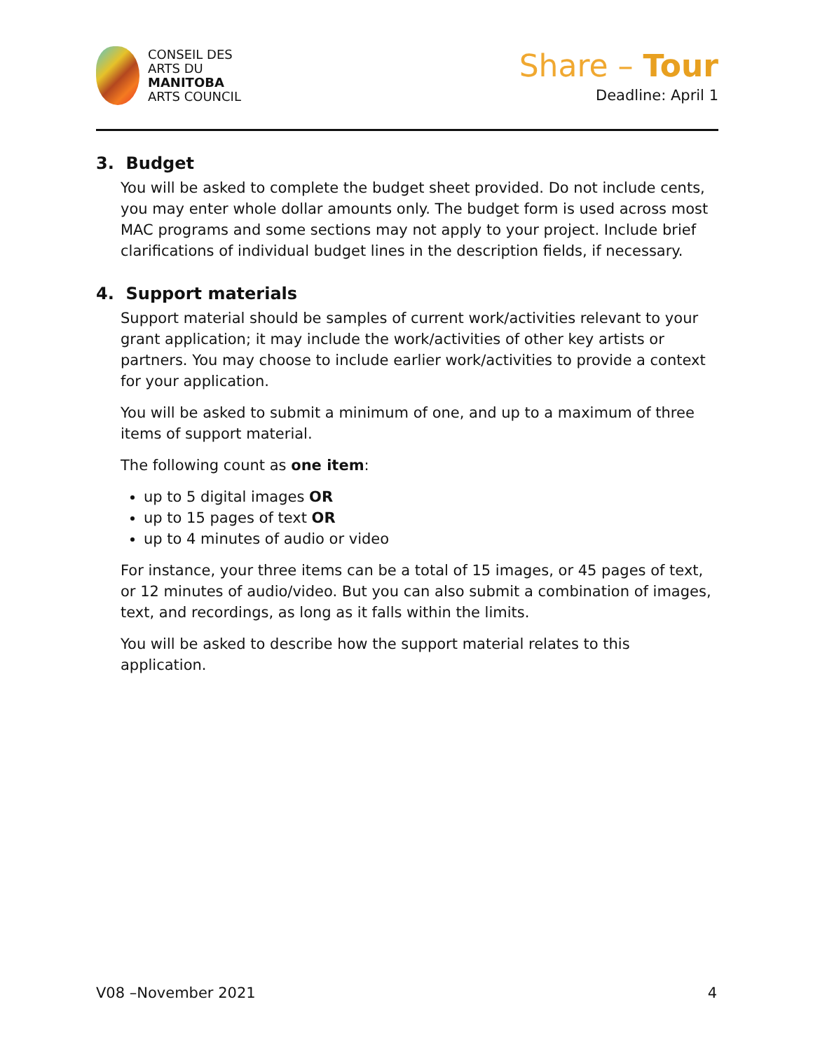CONSEIL DES
ARTS DU
MANITOBA
ARTS COUNCIL
Share – Tour
Deadline: April 1
3. Budget
You will be asked to complete the budget sheet provided. Do not include cents, you may enter whole dollar amounts only. The budget form is used across most MAC programs and some sections may not apply to your project. Include brief clarifications of individual budget lines in the description fields, if necessary.
4. Support materials
Support material should be samples of current work/activities relevant to your grant application; it may include the work/activities of other key artists or partners. You may choose to include earlier work/activities to provide a context for your application.
You will be asked to submit a minimum of one, and up to a maximum of three items of support material.
The following count as one item:
up to 5 digital images OR
up to 15 pages of text OR
up to 4 minutes of audio or video
For instance, your three items can be a total of 15 images, or 45 pages of text, or 12 minutes of audio/video. But you can also submit a combination of images, text, and recordings, as long as it falls within the limits.
You will be asked to describe how the support material relates to this application.
V08 –November 2021 4